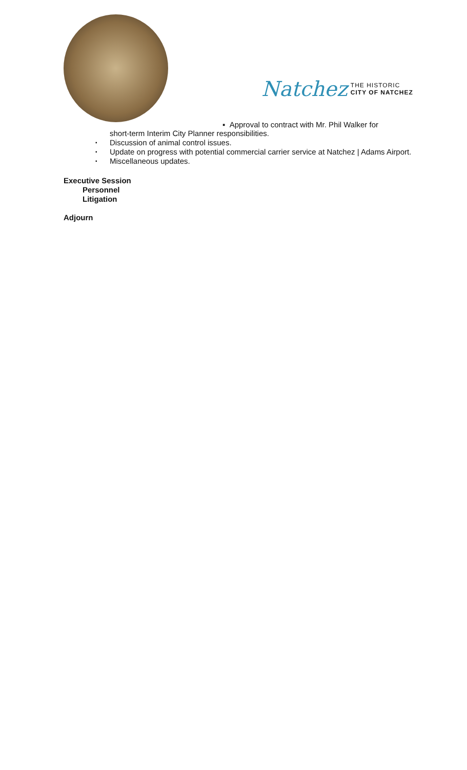Natchez THE HISTORIC
CITY OF NATCHEZ
▪ Approval to contract with Mr. Phil Walker for
short-term Interim City Planner responsibilities.
▪ Discussion of animal control issues.
▪ Update on progress with potential commercial carrier service at Natchez | Adams Airport.
▪ Miscellaneous updates.
Executive Session
Personnel
Litigation
Adjourn